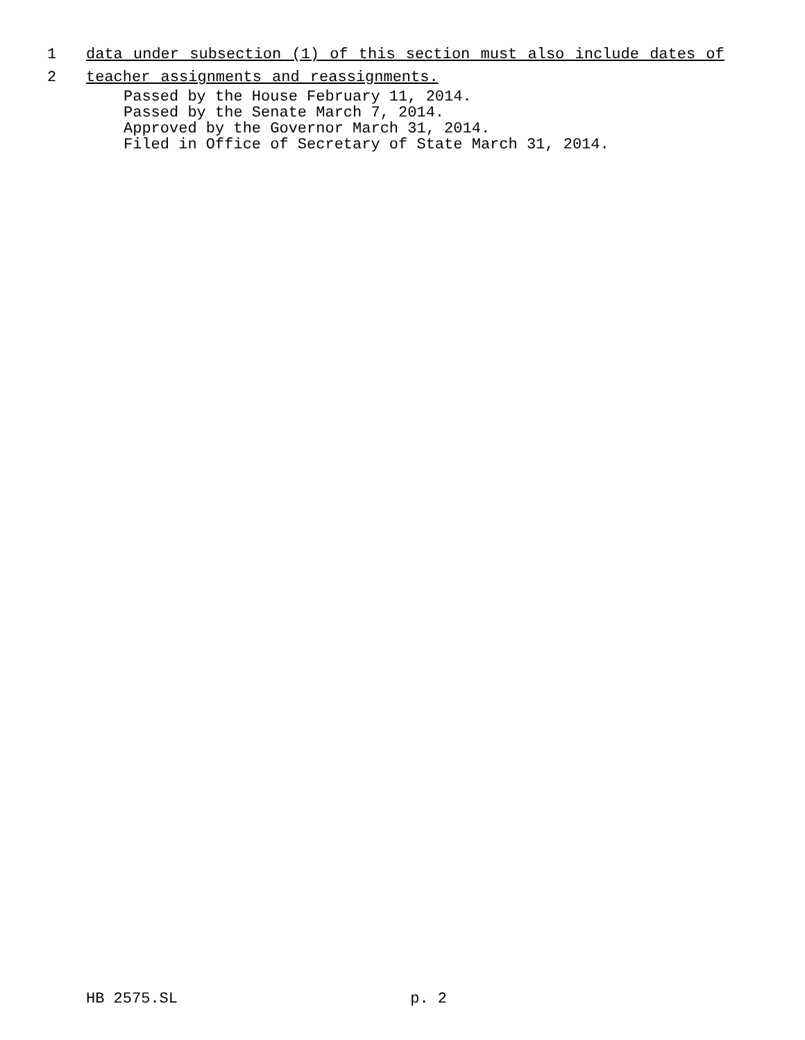1 data under subsection (1) of this section must also include dates of
2 teacher assignments and reassignments.
Passed by the House February 11, 2014.
Passed by the Senate March 7, 2014.
Approved by the Governor March 31, 2014.
Filed in Office of Secretary of State March 31, 2014.
HB 2575.SL p. 2